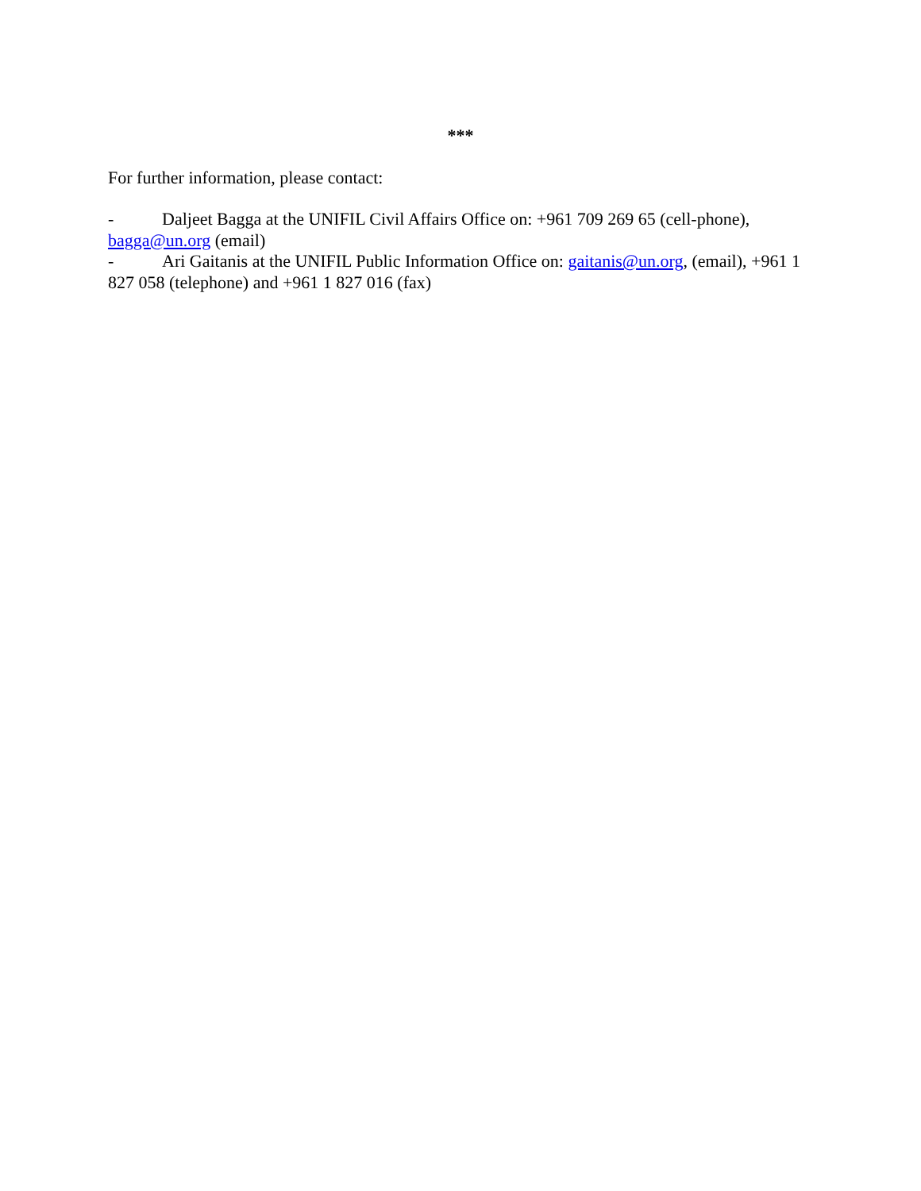***
For further information, please contact:
- Daljeet Bagga at the UNIFIL Civil Affairs Office on: +961 709 269 65 (cell-phone), bagga@un.org (email)
- Ari Gaitanis at the UNIFIL Public Information Office on: gaitanis@un.org, (email), +961 1 827 058 (telephone) and +961 1 827 016 (fax)